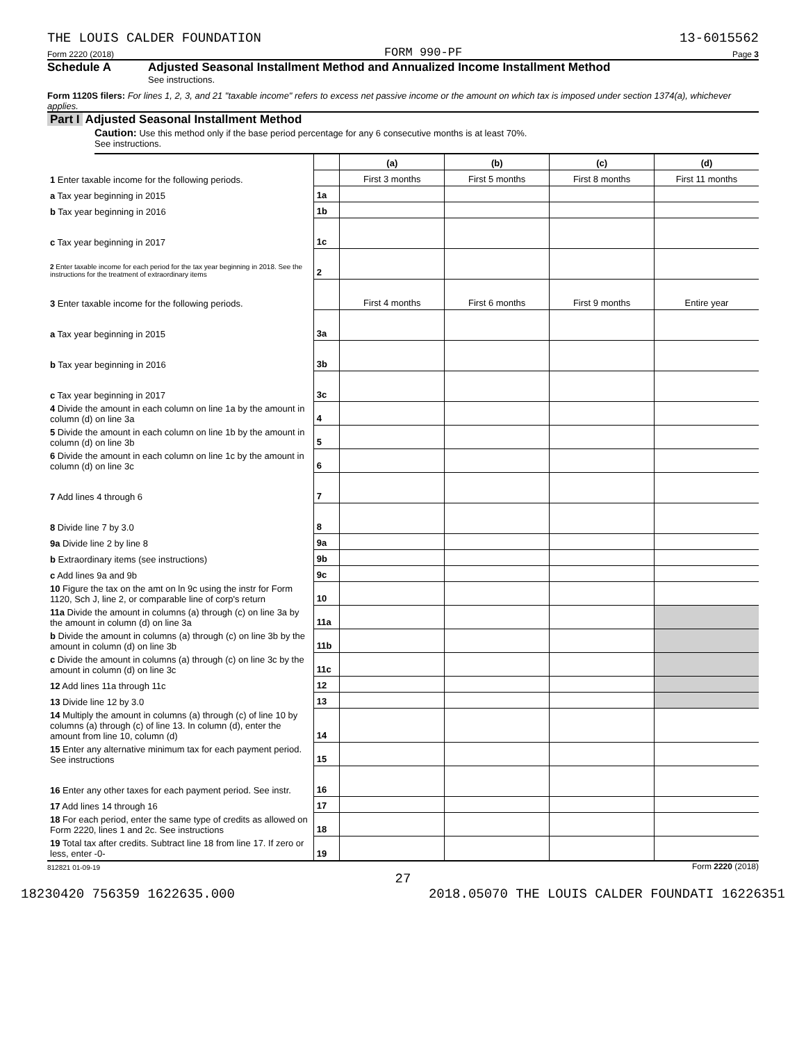THE LOUIS CALDER FOUNDATION 13-6015562
Form 2220 (2018) FORM 990-PF Page 3
Schedule A Adjusted Seasonal Installment Method and Annualized Income Installment Method
See instructions.
Form 1120S filers: For lines 1, 2, 3, and 21 "taxable income" refers to excess net passive income or the amount on which tax is imposed under section 1374(a), whichever applies.
Part I Adjusted Seasonal Installment Method
Caution: Use this method only if the base period percentage for any 6 consecutive months is at least 70%.
See instructions.
| | | (a) | (b) | (c) | (d) |
| 1 Enter taxable income for the following periods. | | First 3 months | First 5 months | First 8 months | First 11 months |
| a Tax year beginning in 2015 | 1a | | | | |
| b Tax year beginning in 2016 | 1b | | | | |
| c Tax year beginning in 2017 | 1c | | | | |
| 2 Enter taxable income for each period for the tax year beginning in 2018. See the instructions for the treatment of extraordinary items | 2 | | | | |
| 3 Enter taxable income for the following periods. | | First 4 months | First 6 months | First 9 months | Entire year |
| a Tax year beginning in 2015 | 3a | | | | |
| b Tax year beginning in 2016 | 3b | | | | |
| c Tax year beginning in 2017 | 3c | | | | |
| 4 Divide the amount in each column on line 1a by the amount in column (d) on line 3a | 4 | | | | |
| 5 Divide the amount in each column on line 1b by the amount in column (d) on line 3b | 5 | | | | |
| 6 Divide the amount in each column on line 1c by the amount in column (d) on line 3c | 6 | | | | |
| 7 Add lines 4 through 6 | 7 | | | | |
| 8 Divide line 7 by 3.0 | 8 | | | | |
| 9a Divide line 2 by line 8 | 9a | | | | |
| b Extraordinary items (see instructions) | 9b | | | | |
| c Add lines 9a and 9b | 9c | | | | |
| 10 Figure the tax on the amt on ln 9c using the instr for Form 1120, Sch J, line 2, or comparable line of corp's return | 10 | | | | |
| 11a Divide the amount in columns (a) through (c) on line 3a by the amount in column (d) on line 3a | 11a | | | | |
| b Divide the amount in columns (a) through (c) on line 3b by the amount in column (d) on line 3b | 11b | | | | |
| c Divide the amount in columns (a) through (c) on line 3c by the amount in column (d) on line 3c | 11c | | | | |
| 12 Add lines 11a through 11c | 12 | | | | |
| 13 Divide line 12 by 3.0 | 13 | | | | |
| 14 Multiply the amount in columns (a) through (c) of line 10 by columns (a) through (c) of line 13. In column (d), enter the amount from line 10, column (d) | 14 | | | | |
| 15 Enter any alternative minimum tax for each payment period. See instructions | 15 | | | | |
| 16 Enter any other taxes for each payment period. See instr. | 16 | | | | |
| 17 Add lines 14 through 16 | 17 | | | | |
| 18 For each period, enter the same type of credits as allowed on Form 2220, lines 1 and 2c. See instructions | 18 | | | | |
| 19 Total tax after credits. Subtract line 18 from line 17. If zero or less, enter -0- | 19 | | | | |
812821 01-09-19 Form 2220 (2018)
27
18230420 756359 1622635.000 2018.05070 THE LOUIS CALDER FOUNDATI 16226351